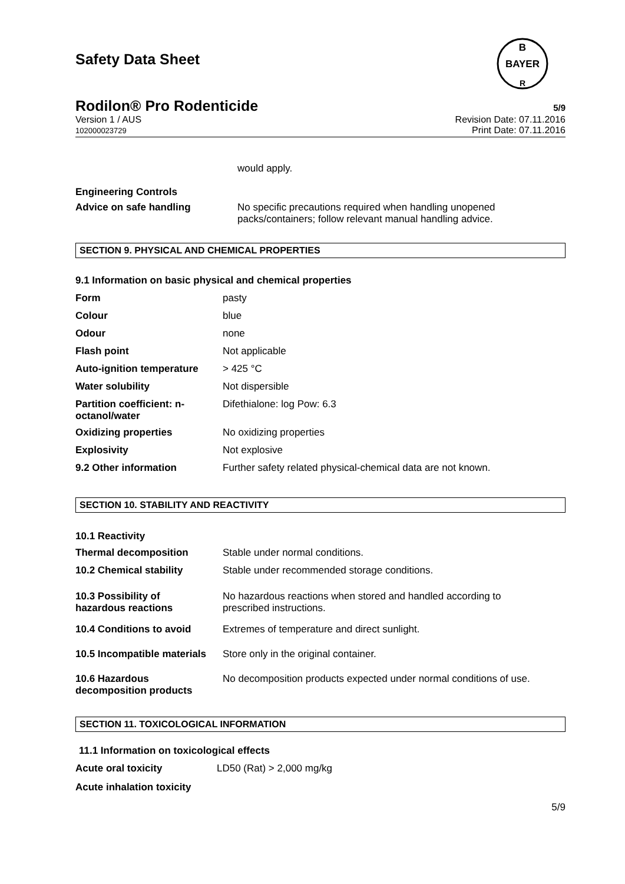Safety Data Sheet
B
BAYER
R
Rodilon® Pro Rodenticide
5/9
Version 1 / AUS
102000023729 Revision Date: 07.11.2016
Print Date: 07.11.2016
would apply.
Engineering Controls
| Advice on safe handling | No specific precautions required when handling unopened packs/containers; follow relevant manual handling advice. |
SECTION 9. PHYSICAL AND CHEMICAL PROPERTIES
9.1 Information on basic physical and chemical properties
| Form | pasty |
| Colour | blue |
| Odour | none |
| Flash point | Not applicable |
| Auto-ignition temperature | > 425 °C |
| Water solubility | Not dispersible |
| Partition coefficient: n- octanol/water | Difethialone: log Pow: 6.3 |
| Oxidizing properties | No oxidizing properties |
| Explosivity | Not explosive |
| 9.2 Other information | Further safety related physical-chemical data are not known. |
SECTION 10. STABILITY AND REACTIVITY
10.1 Reactivity
| Thermal decomposition | Stable under normal conditions. |
| 10.2 Chemical stability | Stable under recommended storage conditions. |
| 10.3 Possibility of hazardous reactions | No hazardous reactions when stored and handled according to prescribed instructions. |
| 10.4 Conditions to avoid | Extremes of temperature and direct sunlight. |
| 10.5 Incompatible materials | Store only in the original container. |
| 10.6 Hazardous decomposition products | No decomposition products expected under normal conditions of use. |
SECTION 11. TOXICOLOGICAL INFORMATION
11.1 Information on toxicological effects
| Acute oral toxicity | LD50 (Rat) > 2,000 mg/kg |
| Acute inhalation toxicity | |
5/9